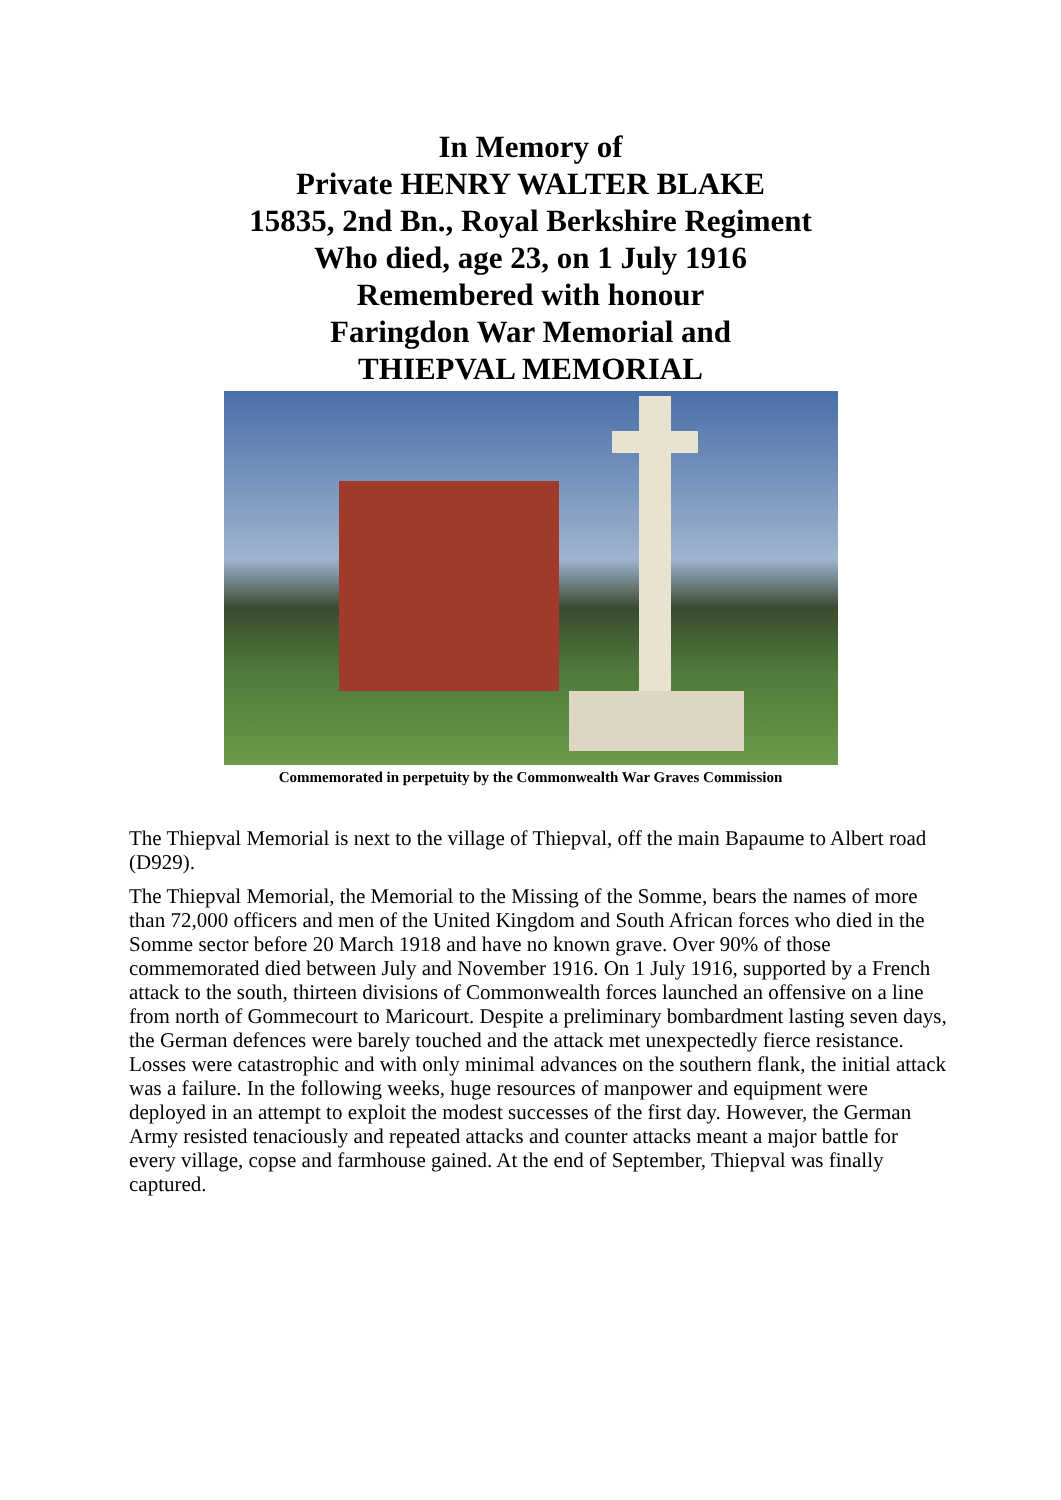In Memory of
Private HENRY WALTER BLAKE
15835, 2nd Bn., Royal Berkshire Regiment
Who died, age 23, on 1 July 1916
Remembered with honour
Faringdon War Memorial and
THIEPVAL MEMORIAL
Commemorated in perpetuity by the Commonwealth War Graves Commission
The Thiepval Memorial is next to the village of Thiepval, off the main Bapaume to Albert road (D929).
The Thiepval Memorial, the Memorial to the Missing of the Somme, bears the names of more than 72,000 officers and men of the United Kingdom and South African forces who died in the Somme sector before 20 March 1918 and have no known grave. Over 90% of those commemorated died between July and November 1916. On 1 July 1916, supported by a French attack to the south, thirteen divisions of Commonwealth forces launched an offensive on a line from north of Gommecourt to Maricourt. Despite a preliminary bombardment lasting seven days, the German defences were barely touched and the attack met unexpectedly fierce resistance. Losses were catastrophic and with only minimal advances on the southern flank, the initial attack was a failure. In the following weeks, huge resources of manpower and equipment were deployed in an attempt to exploit the modest successes of the first day. However, the German Army resisted tenaciously and repeated attacks and counter attacks meant a major battle for every village, copse and farmhouse gained. At the end of September, Thiepval was finally captured.